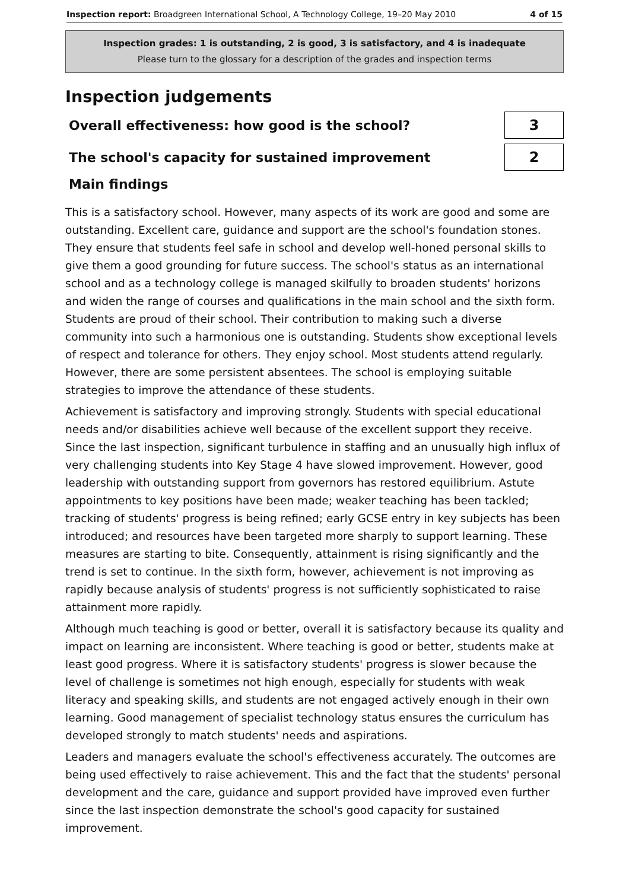Inspection report: Broadgreen International School, A Technology College, 19–20 May 2010 4 of 15
Inspection grades: 1 is outstanding, 2 is good, 3 is satisfactory, and 4 is inadequate
Please turn to the glossary for a description of the grades and inspection terms
Inspection judgements
Overall effectiveness: how good is the school?
3
The school's capacity for sustained improvement
2
Main findings
This is a satisfactory school. However, many aspects of its work are good and some are outstanding. Excellent care, guidance and support are the school's foundation stones. They ensure that students feel safe in school and develop well-honed personal skills to give them a good grounding for future success. The school's status as an international school and as a technology college is managed skilfully to broaden students' horizons and widen the range of courses and qualifications in the main school and the sixth form. Students are proud of their school. Their contribution to making such a diverse community into such a harmonious one is outstanding. Students show exceptional levels of respect and tolerance for others. They enjoy school. Most students attend regularly. However, there are some persistent absentees. The school is employing suitable strategies to improve the attendance of these students.
Achievement is satisfactory and improving strongly. Students with special educational needs and/or disabilities achieve well because of the excellent support they receive. Since the last inspection, significant turbulence in staffing and an unusually high influx of very challenging students into Key Stage 4 have slowed improvement. However, good leadership with outstanding support from governors has restored equilibrium. Astute appointments to key positions have been made; weaker teaching has been tackled; tracking of students' progress is being refined; early GCSE entry in key subjects has been introduced; and resources have been targeted more sharply to support learning. These measures are starting to bite. Consequently, attainment is rising significantly and the trend is set to continue. In the sixth form, however, achievement is not improving as rapidly because analysis of students' progress is not sufficiently sophisticated to raise attainment more rapidly.
Although much teaching is good or better, overall it is satisfactory because its quality and impact on learning are inconsistent. Where teaching is good or better, students make at least good progress. Where it is satisfactory students' progress is slower because the level of challenge is sometimes not high enough, especially for students with weak literacy and speaking skills, and students are not engaged actively enough in their own learning. Good management of specialist technology status ensures the curriculum has developed strongly to match students' needs and aspirations.
Leaders and managers evaluate the school's effectiveness accurately. The outcomes are being used effectively to raise achievement. This and the fact that the students' personal development and the care, guidance and support provided have improved even further since the last inspection demonstrate the school's good capacity for sustained improvement.